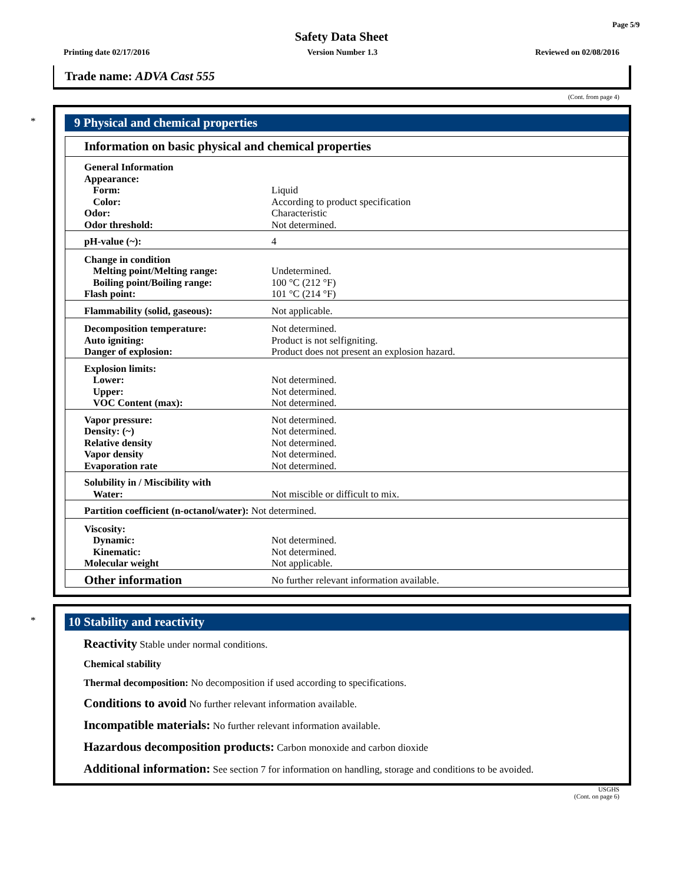Page 5/9
Safety Data Sheet
Printing date 02/17/2016 Version Number 1.3 Reviewed on 02/08/2016
Trade name: ADVA Cast 555
(Cont. from page 4)
*
9 Physical and chemical properties
Information on basic physical and chemical properties
| General Information | |
| Appearance: | |
| Form: | Liquid |
| Color: | According to product specification |
| Odor: | Characteristic |
| Odor threshold: | Not determined. |
| pH-value (~): | 4 |
| Change in condition | |
| Melting point/Melting range: | Undetermined. |
| Boiling point/Boiling range: | 100 °C (212 °F) |
| Flash point: | 101 °C (214 °F) |
| Flammability (solid, gaseous): | Not applicable. |
| Decomposition temperature: | Not determined. |
| Auto igniting: | Product is not selfigniting. |
| Danger of explosion: | Product does not present an explosion hazard. |
| Explosion limits: | |
| Lower: | Not determined. |
| Upper: | Not determined. |
| VOC Content (max): | Not determined. |
| Vapor pressure: | Not determined. |
| Density: (~) | Not determined. |
| Relative density | Not determined. |
| Vapor density | Not determined. |
| Evaporation rate | Not determined. |
| Solubility in / Miscibility with | |
| Water: | Not miscible or difficult to mix. |
| Partition coefficient (n-octanol/water): Not determined. | |
| Viscosity: | |
| Dynamic: | Not determined. |
| Kinematic: | Not determined. |
| Molecular weight | Not applicable. |
| Other information | No further relevant information available. |
*
10 Stability and reactivity
Reactivity Stable under normal conditions.
Chemical stability
Thermal decomposition: No decomposition if used according to specifications.
Conditions to avoid No further relevant information available.
Incompatible materials: No further relevant information available.
Hazardous decomposition products: Carbon monoxide and carbon dioxide
Additional information: See section 7 for information on handling, storage and conditions to be avoided.
USGHS
(Cont. on page 6)